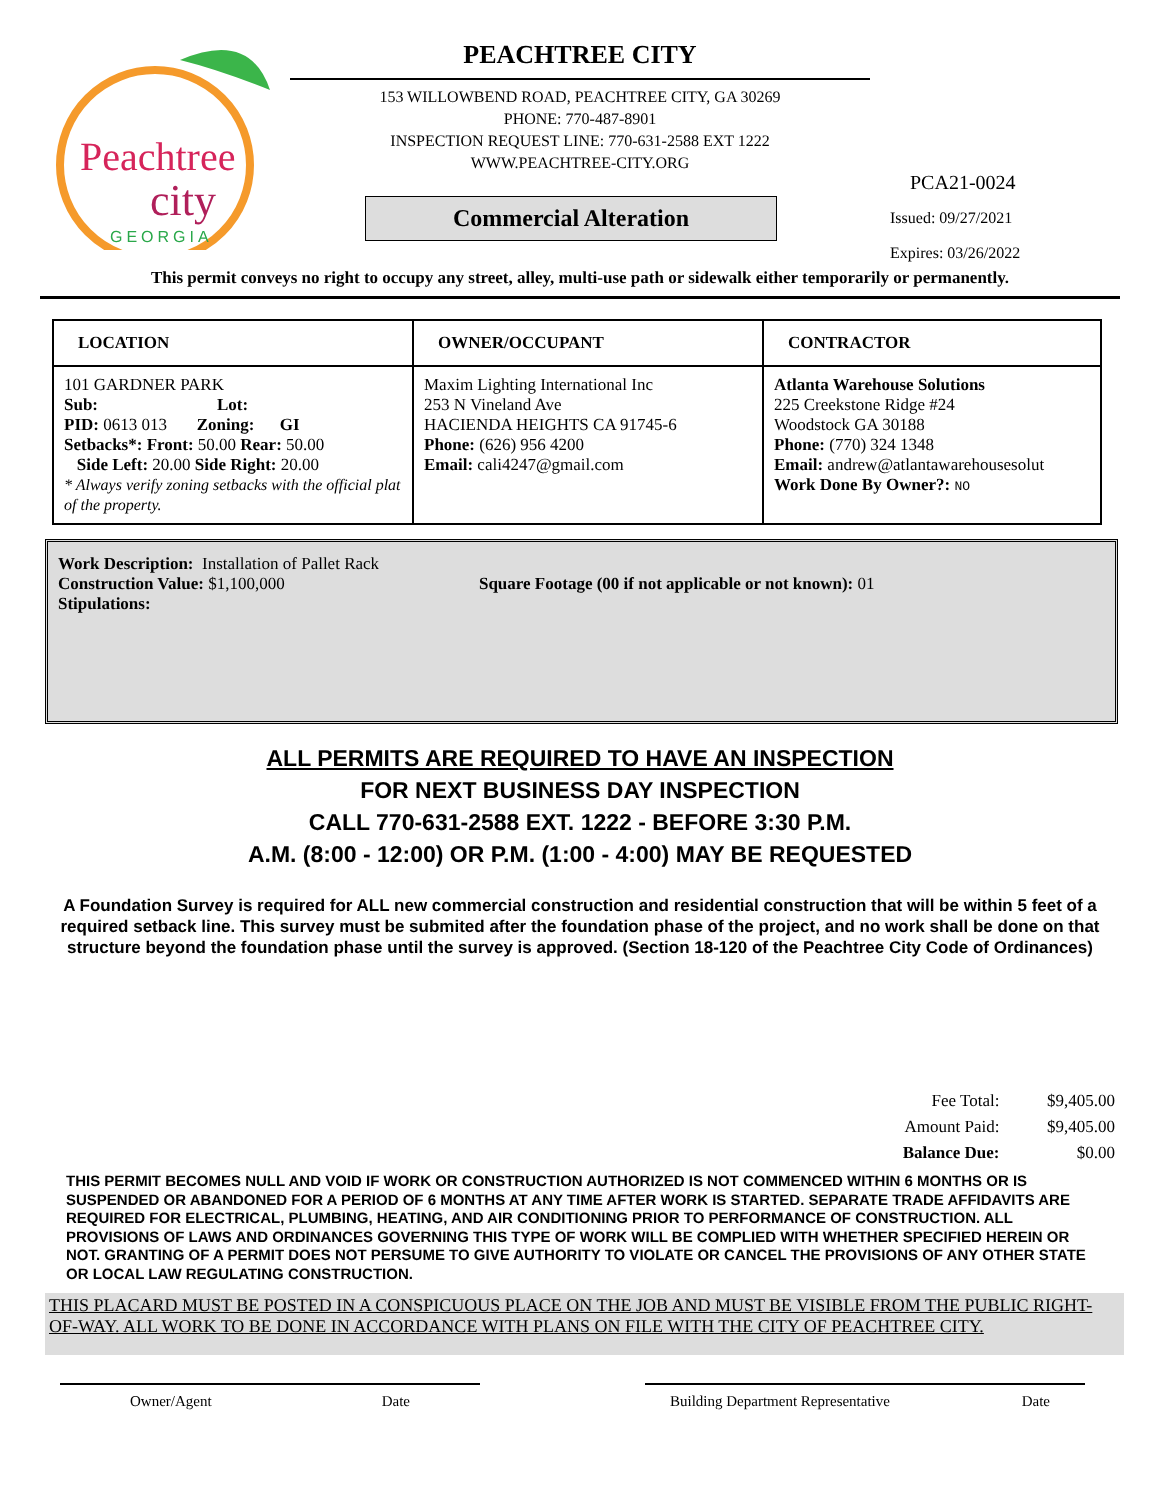Peachtree
city
GEORGIA
PEACHTREE CITY
153 WILLOWBEND ROAD, PEACHTREE CITY, GA 30269
PHONE: 770-487-8901
INSPECTION REQUEST LINE: 770-631-2588 EXT 1222
WWW.PEACHTREE-CITY.ORG
Commercial Alteration
PCA21-0024
Issued: 09/27/2021
Expires: 03/26/2022
This permit conveys no right to occupy any street, alley, multi-use path or sidewalk either temporarily or permanently.
| LOCATION | OWNER/OCCUPANT | CONTRACTOR |
| --- | --- | --- |
| 101 GARDNER PARK Sub: Lot: PID: 0613 013 Zoning: GI Setbacks*: Front: 50.00 Rear: 50.00 Side Left: 20.00 Side Right: 20.00 * Always verify zoning setbacks with the official plat of the property. | Maxim Lighting International Inc 253 N Vineland Ave HACIENDA HEIGHTS CA 91745-6 Phone: (626) 956 4200 Email: cali4247@gmail.com | Atlanta Warehouse Solutions 225 Creekstone Ridge #24 Woodstock GA 30188 Phone: (770) 324 1348 Email: andrew@atlantawarehousesolut Work Done By Owner?: NO |
Work Description: Installation of Pallet Rack
Construction Value: $1,100,000 Square Footage (00 if not applicable or not known): 01
Stipulations:
ALL PERMITS ARE REQUIRED TO HAVE AN INSPECTION
FOR NEXT BUSINESS DAY INSPECTION
CALL 770-631-2588 EXT. 1222 - BEFORE 3:30 P.M.
A.M. (8:00 - 12:00) OR P.M. (1:00 - 4:00) MAY BE REQUESTED
A Foundation Survey is required for ALL new commercial construction and residential construction that will be within 5 feet of a required setback line. This survey must be submited after the foundation phase of the project, and no work shall be done on that structure beyond the foundation phase until the survey is approved. (Section 18-120 of the Peachtree City Code of Ordinances)
| Fee Total: | $9,405.00 |
| Amount Paid: | $9,405.00 |
| Balance Due: | $0.00 |
THIS PERMIT BECOMES NULL AND VOID IF WORK OR CONSTRUCTION AUTHORIZED IS NOT COMMENCED WITHIN 6 MONTHS OR IS SUSPENDED OR ABANDONED FOR A PERIOD OF 6 MONTHS AT ANY TIME AFTER WORK IS STARTED. SEPARATE TRADE AFFIDAVITS ARE REQUIRED FOR ELECTRICAL, PLUMBING, HEATING, AND AIR CONDITIONING PRIOR TO PERFORMANCE OF CONSTRUCTION. ALL PROVISIONS OF LAWS AND ORDINANCES GOVERNING THIS TYPE OF WORK WILL BE COMPLIED WITH WHETHER SPECIFIED HEREIN OR NOT. GRANTING OF A PERMIT DOES NOT PERSUME TO GIVE AUTHORITY TO VIOLATE OR CANCEL THE PROVISIONS OF ANY OTHER STATE OR LOCAL LAW REGULATING CONSTRUCTION.
THIS PLACARD MUST BE POSTED IN A CONSPICUOUS PLACE ON THE JOB AND MUST BE VISIBLE FROM THE PUBLIC RIGHT-OF-WAY. ALL WORK TO BE DONE IN ACCORDANCE WITH PLANS ON FILE WITH THE CITY OF PEACHTREE CITY.
Owner/Agent Date Building Department Representative Date